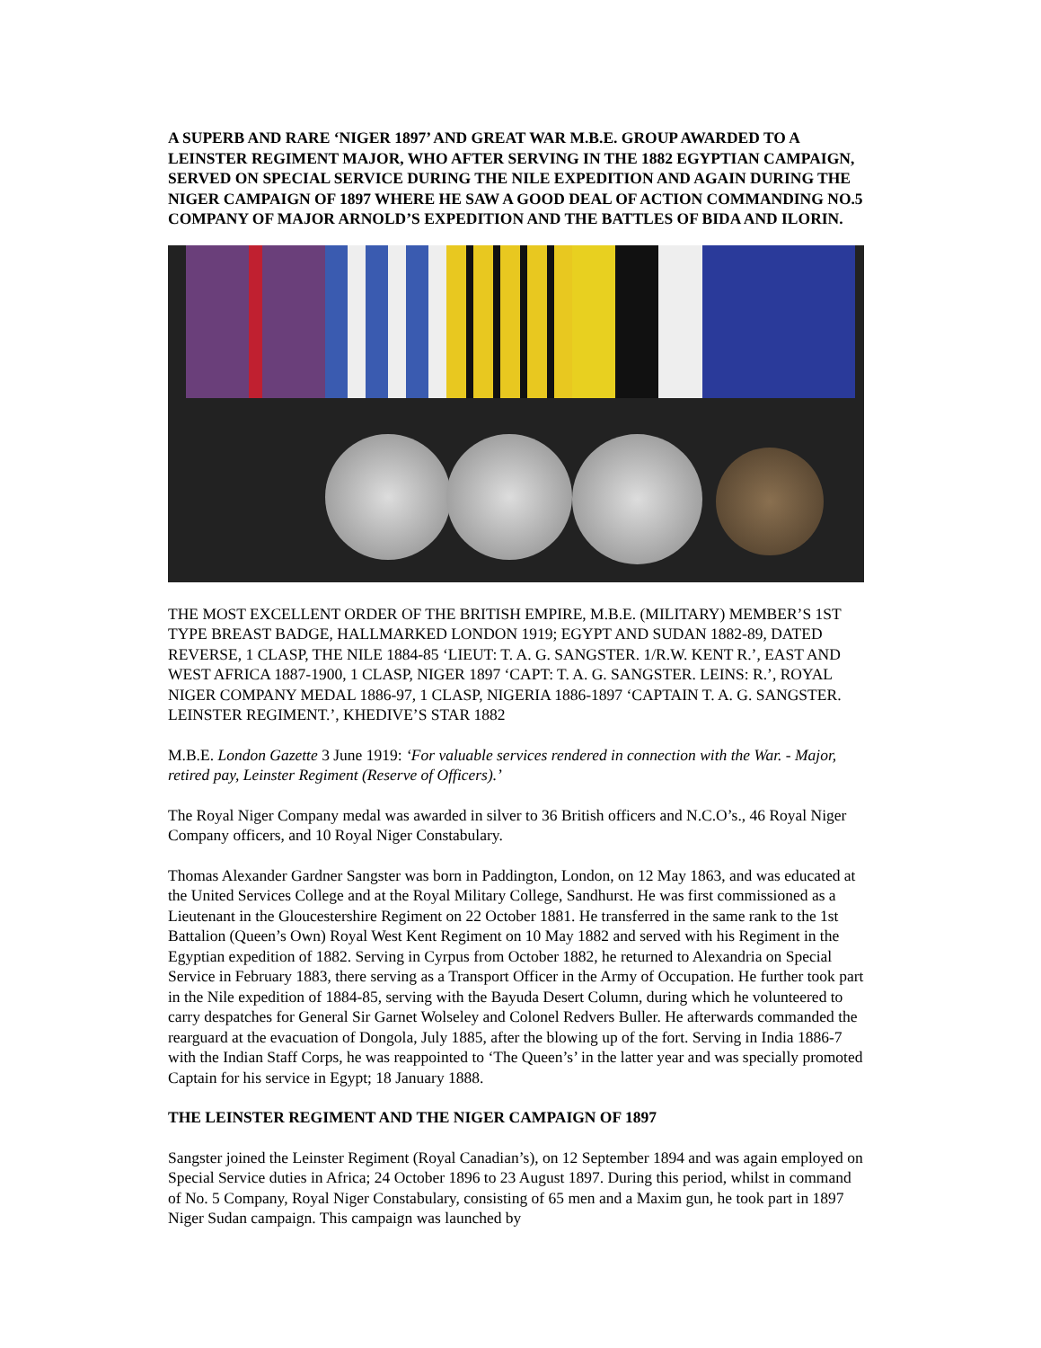A SUPERB AND RARE ‘NIGER 1897’ AND GREAT WAR M.B.E. GROUP AWARDED TO A LEINSTER REGIMENT MAJOR, WHO AFTER SERVING IN THE 1882 EGYPTIAN CAMPAIGN, SERVED ON SPECIAL SERVICE DURING THE NILE EXPEDITION AND AGAIN DURING THE NIGER CAMPAIGN OF 1897 WHERE HE SAW A GOOD DEAL OF ACTION COMMANDING NO.5 COMPANY OF MAJOR ARNOLD’S EXPEDITION AND THE BATTLES OF BIDA AND ILORIN.
THE MOST EXCELLENT ORDER OF THE BRITISH EMPIRE, M.B.E. (MILITARY) MEMBER’S 1ST TYPE BREAST BADGE, HALLMARKED LONDON 1919; EGYPT AND SUDAN 1882-89, DATED REVERSE, 1 CLASP, THE NILE 1884-85 ‘LIEUT: T. A. G. SANGSTER. 1/R.W. KENT R.’, EAST AND WEST AFRICA 1887-1900, 1 CLASP, NIGER 1897 ‘CAPT: T. A. G. SANGSTER. LEINS: R.’, ROYAL NIGER COMPANY MEDAL 1886-97, 1 CLASP, NIGERIA 1886-1897 ‘CAPTAIN T. A. G. SANGSTER. LEINSTER REGIMENT.’, KHEDIVE’S STAR 1882
M.B.E. London Gazette 3 June 1919: ‘For valuable services rendered in connection with the War. - Major, retired pay, Leinster Regiment (Reserve of Officers).’
The Royal Niger Company medal was awarded in silver to 36 British officers and N.C.O’s., 46 Royal Niger Company officers, and 10 Royal Niger Constabulary.
Thomas Alexander Gardner Sangster was born in Paddington, London, on 12 May 1863, and was educated at the United Services College and at the Royal Military College, Sandhurst. He was first commissioned as a Lieutenant in the Gloucestershire Regiment on 22 October 1881. He transferred in the same rank to the 1st Battalion (Queen’s Own) Royal West Kent Regiment on 10 May 1882 and served with his Regiment in the Egyptian expedition of 1882. Serving in Cyrpus from October 1882, he returned to Alexandria on Special Service in February 1883, there serving as a Transport Officer in the Army of Occupation. He further took part in the Nile expedition of 1884-85, serving with the Bayuda Desert Column, during which he volunteered to carry despatches for General Sir Garnet Wolseley and Colonel Redvers Buller. He afterwards commanded the rearguard at the evacuation of Dongola, July 1885, after the blowing up of the fort. Serving in India 1886-7 with the Indian Staff Corps, he was reappointed to ‘The Queen’s’ in the latter year and was specially promoted Captain for his service in Egypt; 18 January 1888.
THE LEINSTER REGIMENT AND THE NIGER CAMPAIGN OF 1897
Sangster joined the Leinster Regiment (Royal Canadian’s), on 12 September 1894 and was again employed on Special Service duties in Africa; 24 October 1896 to 23 August 1897. During this period, whilst in command of No. 5 Company, Royal Niger Constabulary, consisting of 65 men and a Maxim gun, he took part in 1897 Niger Sudan campaign. This campaign was launched by